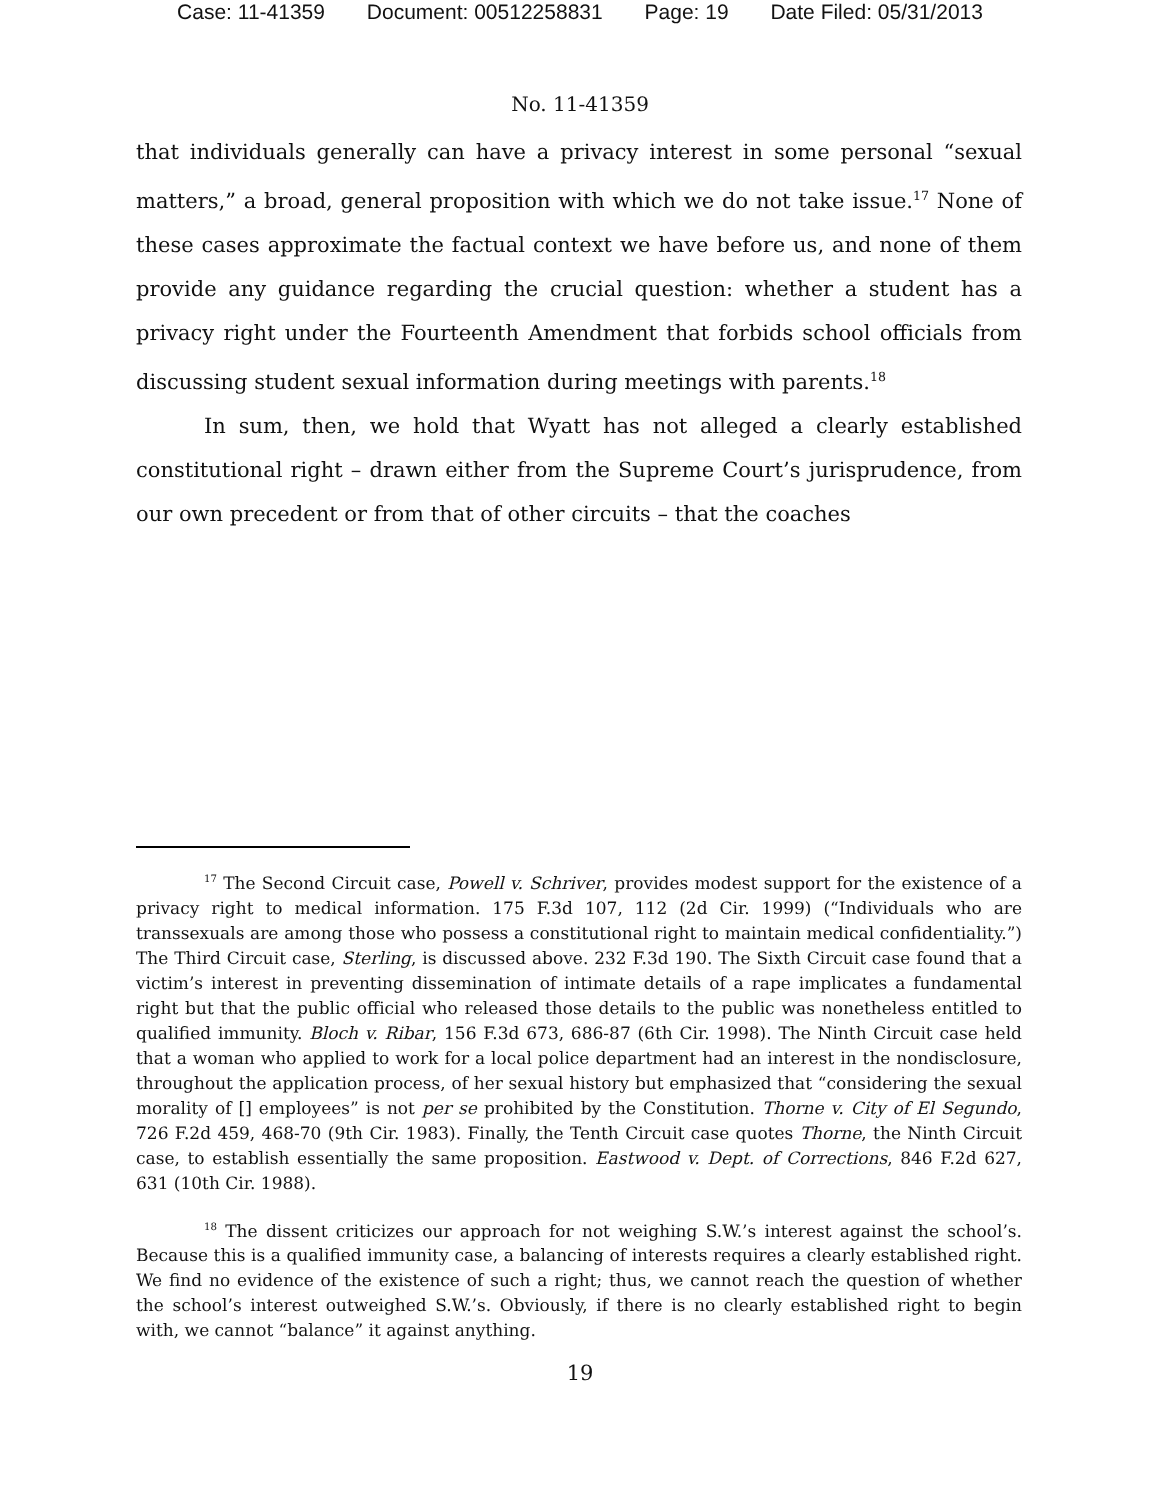Case: 11-41359 Document: 00512258831 Page: 19 Date Filed: 05/31/2013
No. 11-41359
that individuals generally can have a privacy interest in some personal “sexual matters,” a broad, general proposition with which we do not take issue.<sup>17</sup> None of these cases approximate the factual context we have before us, and none of them provide any guidance regarding the crucial question: whether a student has a privacy right under the Fourteenth Amendment that forbids school officials from discussing student sexual information during meetings with parents.<sup>18</sup>
In sum, then, we hold that Wyatt has not alleged a clearly established constitutional right – drawn either from the Supreme Court’s jurisprudence, from our own precedent or from that of other circuits – that the coaches
<sup>17</sup> The Second Circuit case, Powell v. Schriver, provides modest support for the existence of a privacy right to medical information. 175 F.3d 107, 112 (2d Cir. 1999) (“Individuals who are transsexuals are among those who possess a constitutional right to maintain medical confidentiality.”) The Third Circuit case, Sterling, is discussed above. 232 F.3d 190. The Sixth Circuit case found that a victim’s interest in preventing dissemination of intimate details of a rape implicates a fundamental right but that the public official who released those details to the public was nonetheless entitled to qualified immunity. Bloch v. Ribar, 156 F.3d 673, 686-87 (6th Cir. 1998). The Ninth Circuit case held that a woman who applied to work for a local police department had an interest in the nondisclosure, throughout the application process, of her sexual history but emphasized that “considering the sexual morality of [] employees” is not per se prohibited by the Constitution. Thorne v. City of El Segundo, 726 F.2d 459, 468-70 (9th Cir. 1983). Finally, the Tenth Circuit case quotes Thorne, the Ninth Circuit case, to establish essentially the same proposition. Eastwood v. Dept. of Corrections, 846 F.2d 627, 631 (10th Cir. 1988).
<sup>18</sup> The dissent criticizes our approach for not weighing S.W.’s interest against the school’s. Because this is a qualified immunity case, a balancing of interests requires a clearly established right. We find no evidence of the existence of such a right; thus, we cannot reach the question of whether the school’s interest outweighed S.W.’s. Obviously, if there is no clearly established right to begin with, we cannot “balance” it against anything.
19